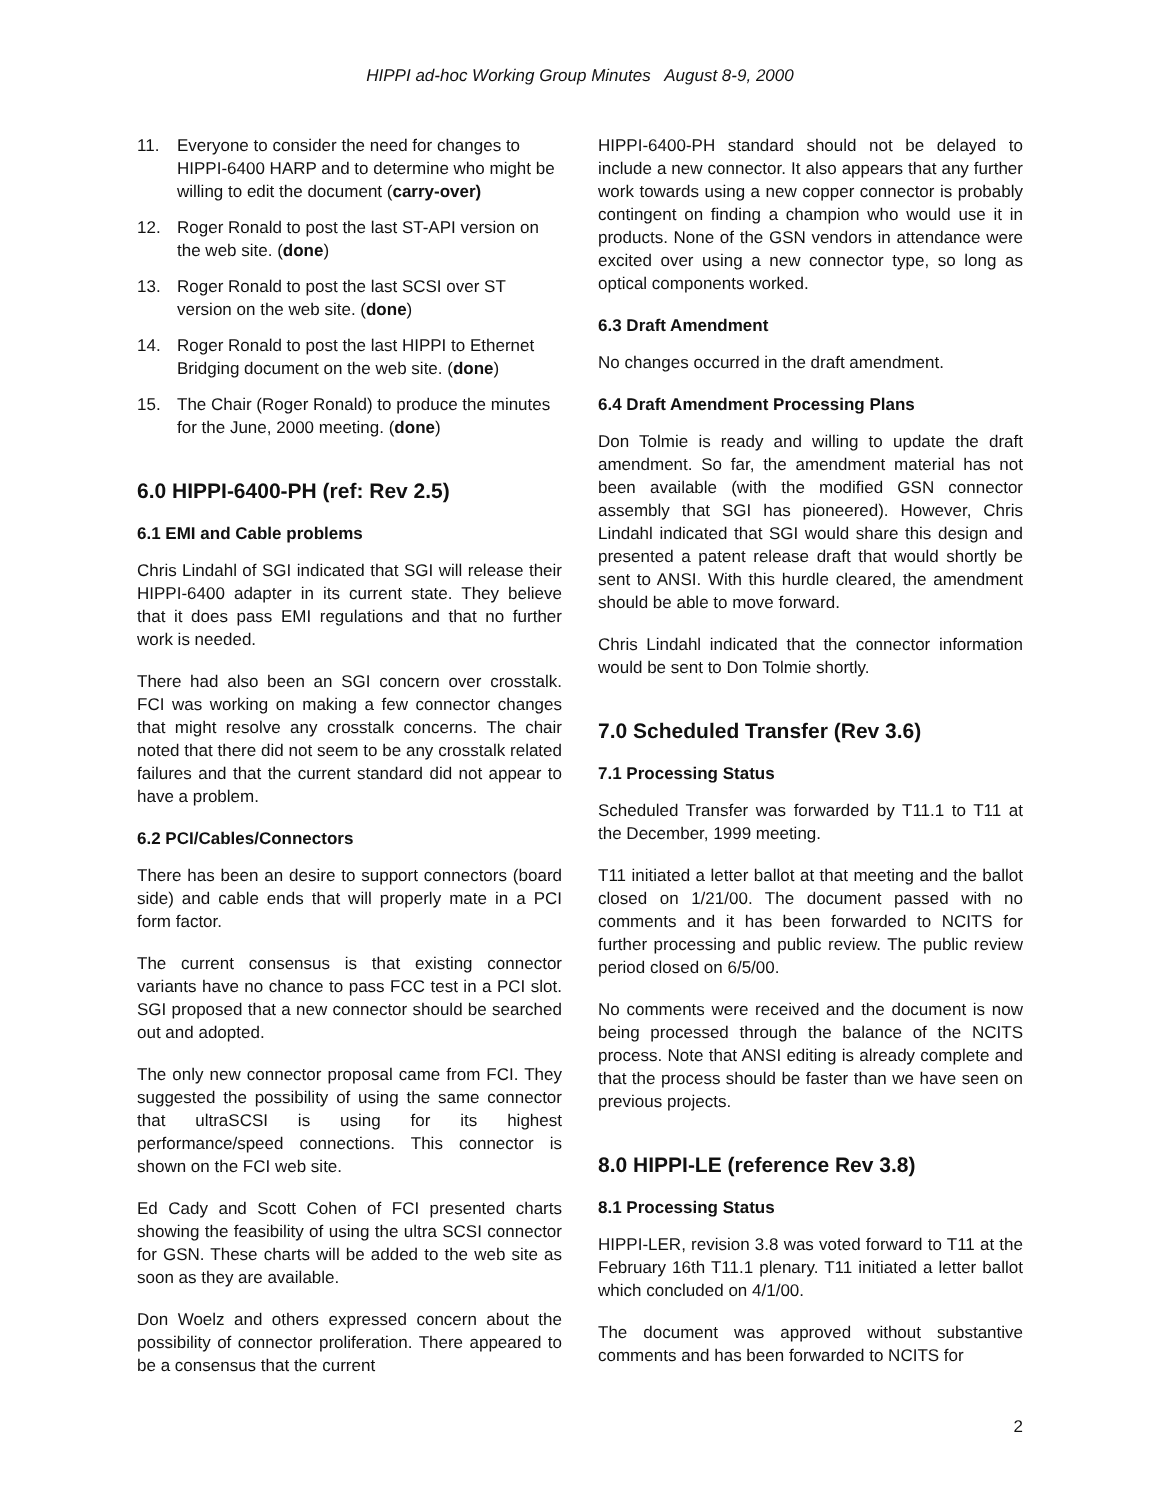HIPPI ad-hoc Working Group Minutes August 8-9, 2000
11. Everyone to consider the need for changes to HIPPI-6400 HARP and to determine who might be willing to edit the document (carry-over)
12. Roger Ronald to post the last ST-API version on the web site. (done)
13. Roger Ronald to post the last SCSI over ST version on the web site. (done)
14. Roger Ronald to post the last HIPPI to Ethernet Bridging document on the web site. (done)
15. The Chair (Roger Ronald) to produce the minutes for the June, 2000 meeting. (done)
6.0 HIPPI-6400-PH (ref: Rev 2.5)
6.1 EMI and Cable problems
Chris Lindahl of SGI indicated that SGI will release their HIPPI-6400 adapter in its current state. They believe that it does pass EMI regulations and that no further work is needed.
There had also been an SGI concern over crosstalk. FCI was working on making a few connector changes that might resolve any crosstalk concerns. The chair noted that there did not seem to be any crosstalk related failures and that the current standard did not appear to have a problem.
6.2 PCI/Cables/Connectors
There has been an desire to support connectors (board side) and cable ends that will properly mate in a PCI form factor.
The current consensus is that existing connector variants have no chance to pass FCC test in a PCI slot. SGI proposed that a new connector should be searched out and adopted.
The only new connector proposal came from FCI. They suggested the possibility of using the same connector that ultraSCSI is using for its highest performance/speed connections. This connector is shown on the FCI web site.
Ed Cady and Scott Cohen of FCI presented charts showing the feasibility of using the ultra SCSI connector for GSN. These charts will be added to the web site as soon as they are available.
Don Woelz and others expressed concern about the possibility of connector proliferation. There appeared to be a consensus that the current
HIPPI-6400-PH standard should not be delayed to include a new connector. It also appears that any further work towards using a new copper connector is probably contingent on finding a champion who would use it in products. None of the GSN vendors in attendance were excited over using a new connector type, so long as optical components worked.
6.3 Draft Amendment
No changes occurred in the draft amendment.
6.4 Draft Amendment Processing Plans
Don Tolmie is ready and willing to update the draft amendment. So far, the amendment material has not been available (with the modified GSN connector assembly that SGI has pioneered). However, Chris Lindahl indicated that SGI would share this design and presented a patent release draft that would shortly be sent to ANSI. With this hurdle cleared, the amendment should be able to move forward.
Chris Lindahl indicated that the connector information would be sent to Don Tolmie shortly.
7.0 Scheduled Transfer (Rev 3.6)
7.1 Processing Status
Scheduled Transfer was forwarded by T11.1 to T11 at the December, 1999 meeting.
T11 initiated a letter ballot at that meeting and the ballot closed on 1/21/00. The document passed with no comments and it has been forwarded to NCITS for further processing and public review. The public review period closed on 6/5/00.
No comments were received and the document is now being processed through the balance of the NCITS process. Note that ANSI editing is already complete and that the process should be faster than we have seen on previous projects.
8.0 HIPPI-LE (reference Rev 3.8)
8.1 Processing Status
HIPPI-LER, revision 3.8 was voted forward to T11 at the February 16th T11.1 plenary. T11 initiated a letter ballot which concluded on 4/1/00.
The document was approved without substantive comments and has been forwarded to NCITS for
2